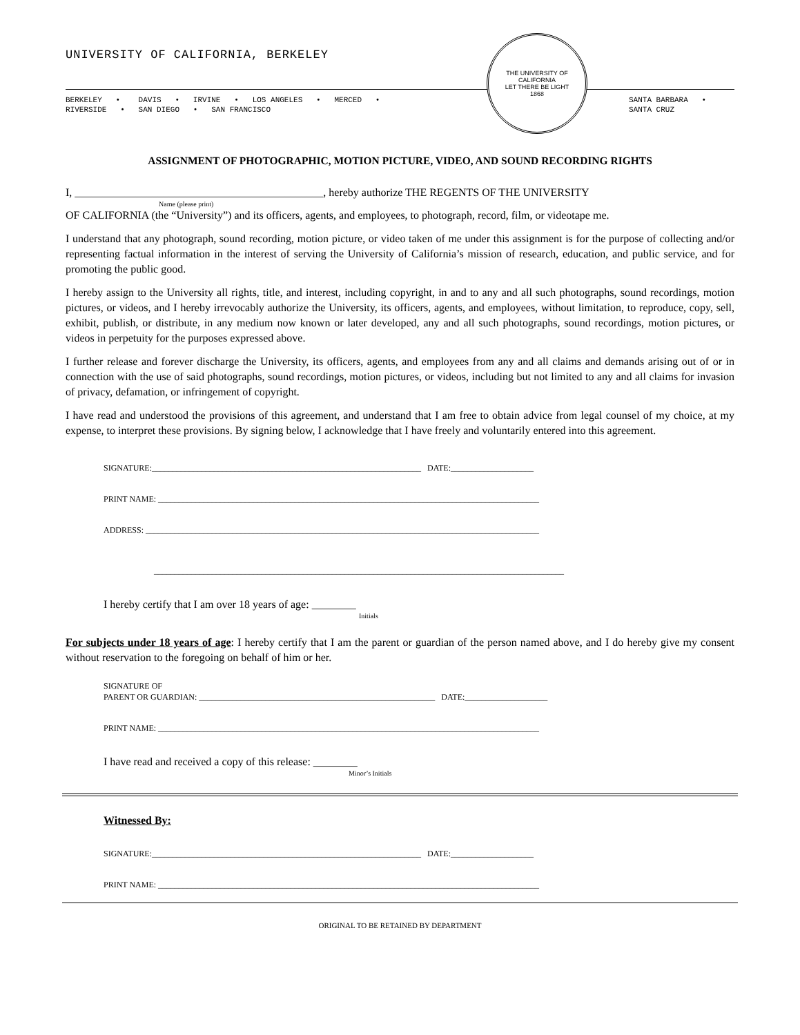UNIVERSITY OF CALIFORNIA, BERKELEY
BERKELEY • DAVIS • IRVINE • LOS ANGELES • MERCED •
RIVERSIDE • SAN DIEGO • SAN FRANCISCO
THE UNIVERSITY OF CALIFORNIA
LET THERE BE LIGHT
1868
SANTA BARBARA •
SANTA CRUZ
ASSIGNMENT OF PHOTOGRAPHIC, MOTION PICTURE, VIDEO, AND SOUND RECORDING RIGHTS
I, _____________________________________________, hereby authorize THE REGENTS OF THE UNIVERSITY
Name (please print)
OF CALIFORNIA (the “University”) and its officers, agents, and employees, to photograph, record, film, or videotape me.
I understand that any photograph, sound recording, motion picture, or video taken of me under this assignment is for the purpose of collecting and/or representing factual information in the interest of serving the University of California’s mission of research, education, and public service, and for promoting the public good.
I hereby assign to the University all rights, title, and interest, including copyright, in and to any and all such photographs, sound recordings, motion pictures, or videos, and I hereby irrevocably authorize the University, its officers, agents, and employees, without limitation, to reproduce, copy, sell, exhibit, publish, or distribute, in any medium now known or later developed, any and all such photographs, sound recordings, motion pictures, or videos in perpetuity for the purposes expressed above.
I further release and forever discharge the University, its officers, agents, and employees from any and all claims and demands arising out of or in connection with the use of said photographs, sound recordings, motion pictures, or videos, including but not limited to any and all claims for invasion of privacy, defamation, or infringement of copyright.
I have read and understood the provisions of this agreement, and understand that I am free to obtain advice from legal counsel of my choice, at my expense, to interpret these provisions. By signing below, I acknowledge that I have freely and voluntarily entered into this agreement.
SIGNATURE:_________________________________________________________________ DATE:____________________
PRINT NAME: ____________________________________________________________________________________________
ADDRESS: _______________________________________________________________________________________________
___________________________________________________________________________________________________
I hereby certify that I am over 18 years of age: ________
Initials
For subjects under 18 years of age: I hereby certify that I am the parent or guardian of the person named above, and I do hereby give my consent without reservation to the foregoing on behalf of him or her.
SIGNATURE OF
PARENT OR GUARDIAN: _________________________________________________________ DATE:____________________
PRINT NAME: ____________________________________________________________________________________________
I have read and received a copy of this release: ________
Minor’s Initials
Witnessed By:
SIGNATURE:_________________________________________________________________ DATE:____________________
PRINT NAME: ____________________________________________________________________________________________
ORIGINAL TO BE RETAINED BY DEPARTMENT